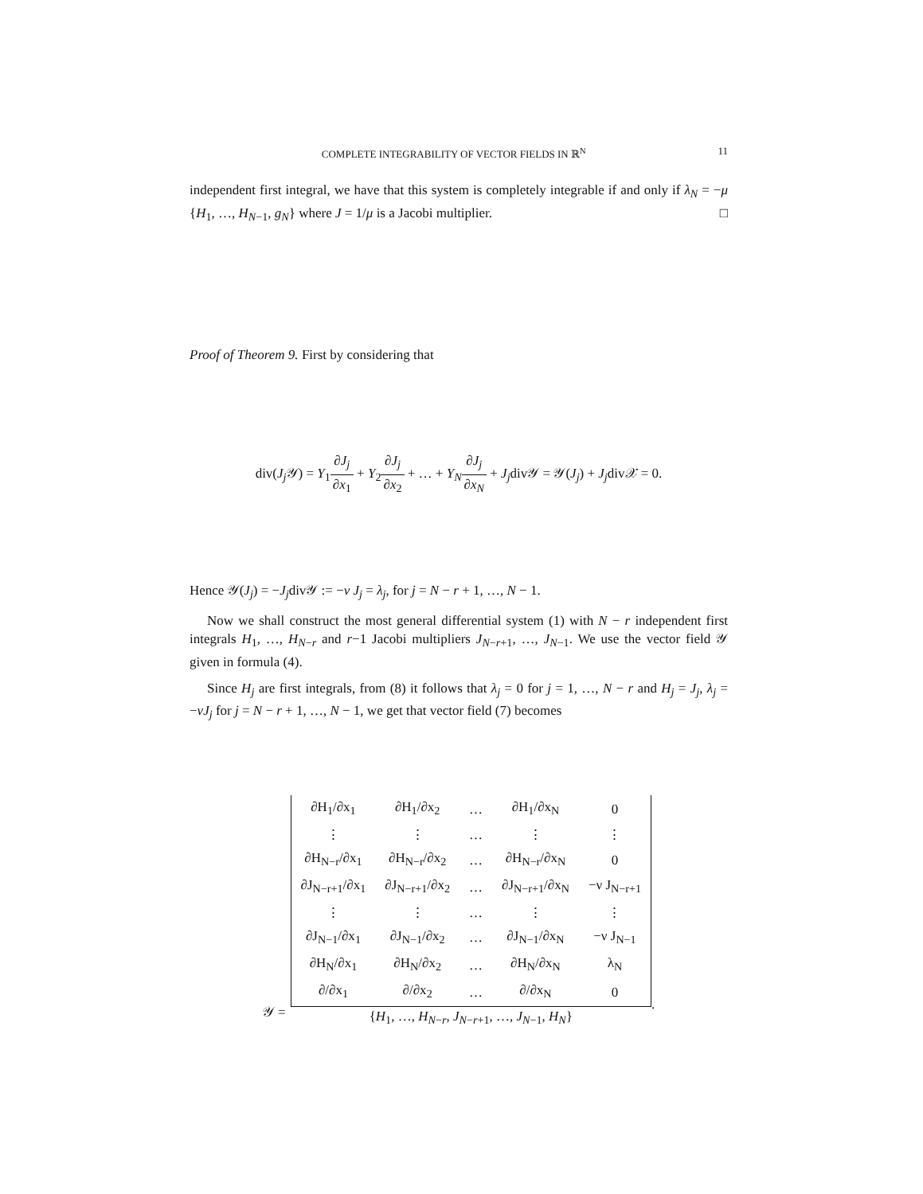COMPLETE INTEGRABILITY OF VECTOR FIELDS IN ℝ<sup>N</sup> 11
independent first integral, we have that this system is completely integrable if and only if λ<sub>N</sub> = −μ {H<sub>1</sub>, …, H<sub>N−1</sub>, g<sub>N</sub>} where J = 1/μ is a Jacobi multiplier. □
Proof of Theorem 9. First by considering that
div(J<sub>j</sub> 𝒴) = Y<sub>1</sub>∂J<sub>j</sub> ∂x<sub>1</sub> + Y<sub>2</sub>∂J<sub>j</sub> ∂x<sub>2</sub> + … + Y<sub>N</sub>∂J<sub>j</sub> ∂x<sub>N</sub> + J<sub>j</sub>div𝒴 = 𝒴(J<sub>j</sub>) + J<sub>j</sub>div𝒳 = 0.
Hence 𝒴(J<sub>j</sub>) = −J<sub>j</sub>div𝒴 := −ν J<sub>j</sub> = λ<sub>j</sub>, for j = N − r + 1, …, N − 1.
Now we shall construct the most general differential system (1) with N − r independent first integrals H<sub>1</sub>, …, H<sub>N−r</sub> and r−1 Jacobi multipliers J<sub>N−r+1</sub>, …, J<sub>N−1</sub>. We use the vector field 𝒴 given in formula (4).
Since H<sub>j</sub> are first integrals, from (8) it follows that λ<sub>j</sub> = 0 for j = 1, …, N − r and H<sub>j</sub> = J<sub>j</sub>, λ<sub>j</sub> = −νJ<sub>j</sub> for j = N − r + 1, …, N − 1, we get that vector field (7) becomes
𝒴 =
| ∂H<sub>1</sub>/∂x<sub>1</sub> | ∂H<sub>1</sub>/∂x<sub>2</sub> | … | ∂H<sub>1</sub>/∂x<sub>N</sub> | 0 |
| ⋮ | ⋮ | … | ⋮ | ⋮ |
| ∂H<sub>N−r</sub>/∂x<sub>1</sub> | ∂H<sub>N−r</sub>/∂x<sub>2</sub> | … | ∂H<sub>N−r</sub>/∂x<sub>N</sub> | 0 |
| ∂J<sub>N−r+1</sub>/∂x<sub>1</sub> | ∂J<sub>N−r+1</sub>/∂x<sub>2</sub> | … | ∂J<sub>N−r+1</sub>/∂x<sub>N</sub> | −ν J<sub>N−r+1</sub> |
| ⋮ | ⋮ | … | ⋮ | ⋮ |
| ∂J<sub>N−1</sub>/∂x<sub>1</sub> | ∂J<sub>N−1</sub>/∂x<sub>2</sub> | … | ∂J<sub>N−1</sub>/∂x<sub>N</sub> | −ν J<sub>N−1</sub> |
| ∂H<sub>N</sub>/∂x<sub>1</sub> | ∂H<sub>N</sub>/∂x<sub>2</sub> | … | ∂H<sub>N</sub>/∂x<sub>N</sub> | λ<sub>N</sub> |
| ∂/∂x<sub>1</sub> | ∂/∂x<sub>2</sub> | … | ∂/∂x<sub>N</sub> | 0 |
{H<sub>1</sub>, …, H<sub>N−r</sub>, J<sub>N−r+1</sub>, …, J<sub>N−1</sub>, H<sub>N</sub>}
.